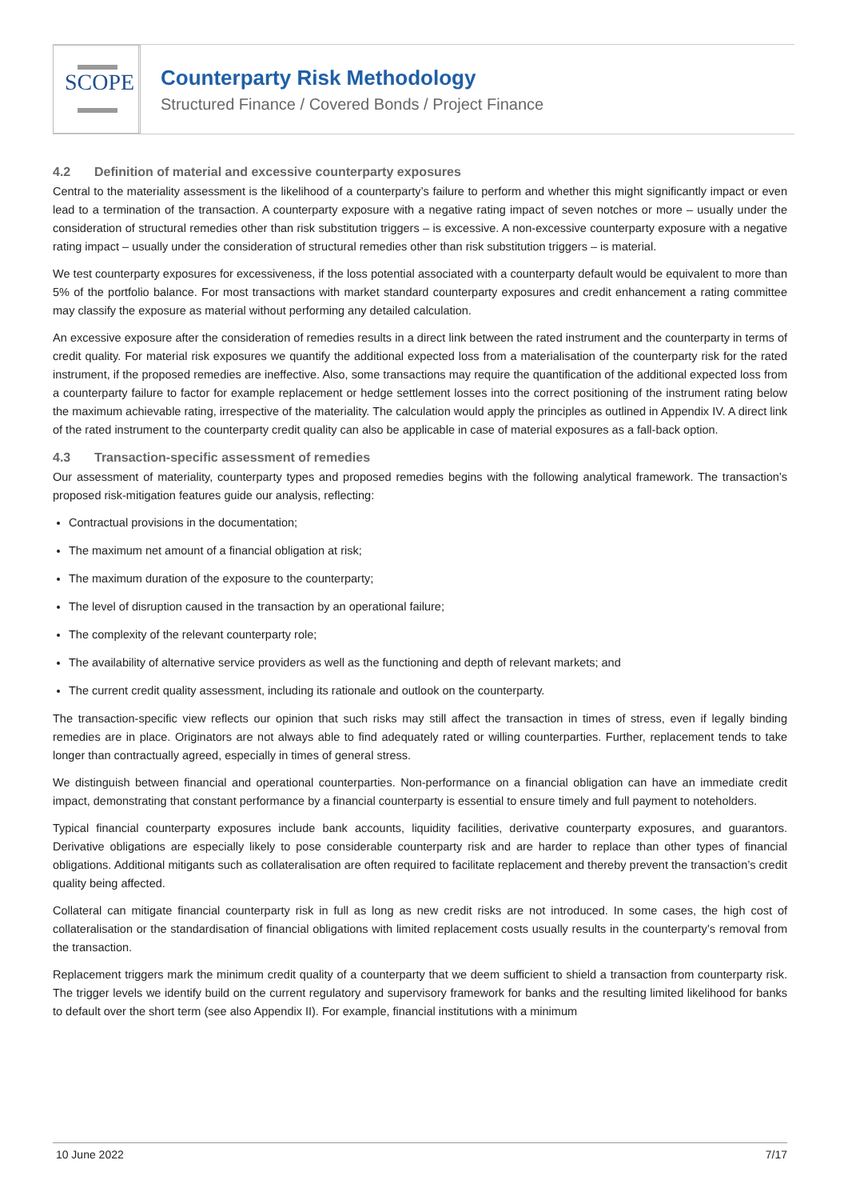SCOPE
Counterparty Risk Methodology
Structured Finance / Covered Bonds / Project Finance
4.2 Definition of material and excessive counterparty exposures
Central to the materiality assessment is the likelihood of a counterparty’s failure to perform and whether this might significantly impact or even lead to a termination of the transaction. A counterparty exposure with a negative rating impact of seven notches or more – usually under the consideration of structural remedies other than risk substitution triggers – is excessive. A non-excessive counterparty exposure with a negative rating impact – usually under the consideration of structural remedies other than risk substitution triggers – is material.
We test counterparty exposures for excessiveness, if the loss potential associated with a counterparty default would be equivalent to more than 5% of the portfolio balance. For most transactions with market standard counterparty exposures and credit enhancement a rating committee may classify the exposure as material without performing any detailed calculation.
An excessive exposure after the consideration of remedies results in a direct link between the rated instrument and the counterparty in terms of credit quality. For material risk exposures we quantify the additional expected loss from a materialisation of the counterparty risk for the rated instrument, if the proposed remedies are ineffective. Also, some transactions may require the quantification of the additional expected loss from a counterparty failure to factor for example replacement or hedge settlement losses into the correct positioning of the instrument rating below the maximum achievable rating, irrespective of the materiality. The calculation would apply the principles as outlined in Appendix IV. A direct link of the rated instrument to the counterparty credit quality can also be applicable in case of material exposures as a fall-back option.
4.3 Transaction-specific assessment of remedies
Our assessment of materiality, counterparty types and proposed remedies begins with the following analytical framework. The transaction’s proposed risk-mitigation features guide our analysis, reflecting:
Contractual provisions in the documentation;
The maximum net amount of a financial obligation at risk;
The maximum duration of the exposure to the counterparty;
The level of disruption caused in the transaction by an operational failure;
The complexity of the relevant counterparty role;
The availability of alternative service providers as well as the functioning and depth of relevant markets; and
The current credit quality assessment, including its rationale and outlook on the counterparty.
The transaction-specific view reflects our opinion that such risks may still affect the transaction in times of stress, even if legally binding remedies are in place. Originators are not always able to find adequately rated or willing counterparties. Further, replacement tends to take longer than contractually agreed, especially in times of general stress.
We distinguish between financial and operational counterparties. Non-performance on a financial obligation can have an immediate credit impact, demonstrating that constant performance by a financial counterparty is essential to ensure timely and full payment to noteholders.
Typical financial counterparty exposures include bank accounts, liquidity facilities, derivative counterparty exposures, and guarantors. Derivative obligations are especially likely to pose considerable counterparty risk and are harder to replace than other types of financial obligations. Additional mitigants such as collateralisation are often required to facilitate replacement and thereby prevent the transaction’s credit quality being affected.
Collateral can mitigate financial counterparty risk in full as long as new credit risks are not introduced. In some cases, the high cost of collateralisation or the standardisation of financial obligations with limited replacement costs usually results in the counterparty’s removal from the transaction.
Replacement triggers mark the minimum credit quality of a counterparty that we deem sufficient to shield a transaction from counterparty risk. The trigger levels we identify build on the current regulatory and supervisory framework for banks and the resulting limited likelihood for banks to default over the short term (see also Appendix II). For example, financial institutions with a minimum
10 June 2022 7/17